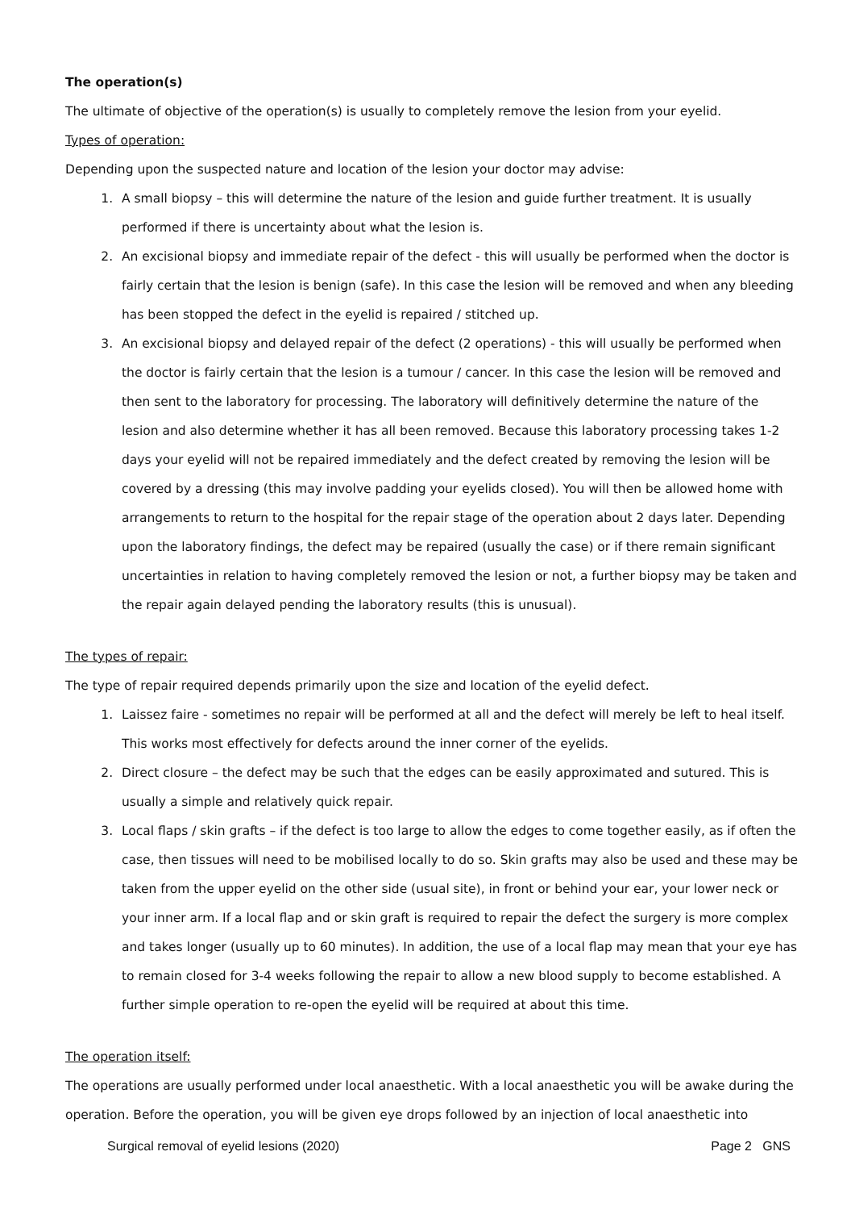The operation(s)
The ultimate of objective of the operation(s) is usually to completely remove the lesion from your eyelid.
Types of operation:
Depending upon the suspected nature and location of the lesion your doctor may advise:
1. A small biopsy – this will determine the nature of the lesion and guide further treatment. It is usually performed if there is uncertainty about what the lesion is.
2. An excisional biopsy and immediate repair of the defect - this will usually be performed when the doctor is fairly certain that the lesion is benign (safe). In this case the lesion will be removed and when any bleeding has been stopped the defect in the eyelid is repaired / stitched up.
3. An excisional biopsy and delayed repair of the defect (2 operations) - this will usually be performed when the doctor is fairly certain that the lesion is a tumour / cancer. In this case the lesion will be removed and then sent to the laboratory for processing. The laboratory will definitively determine the nature of the lesion and also determine whether it has all been removed. Because this laboratory processing takes 1-2 days your eyelid will not be repaired immediately and the defect created by removing the lesion will be covered by a dressing (this may involve padding your eyelids closed). You will then be allowed home with arrangements to return to the hospital for the repair stage of the operation about 2 days later. Depending upon the laboratory findings, the defect may be repaired (usually the case) or if there remain significant uncertainties in relation to having completely removed the lesion or not, a further biopsy may be taken and the repair again delayed pending the laboratory results (this is unusual).
The types of repair:
The type of repair required depends primarily upon the size and location of the eyelid defect.
1. Laissez faire - sometimes no repair will be performed at all and the defect will merely be left to heal itself. This works most effectively for defects around the inner corner of the eyelids.
2. Direct closure – the defect may be such that the edges can be easily approximated and sutured. This is usually a simple and relatively quick repair.
3. Local flaps / skin grafts – if the defect is too large to allow the edges to come together easily, as if often the case, then tissues will need to be mobilised locally to do so. Skin grafts may also be used and these may be taken from the upper eyelid on the other side (usual site), in front or behind your ear, your lower neck or your inner arm. If a local flap and or skin graft is required to repair the defect the surgery is more complex and takes longer (usually up to 60 minutes). In addition, the use of a local flap may mean that your eye has to remain closed for 3-4 weeks following the repair to allow a new blood supply to become established. A further simple operation to re-open the eyelid will be required at about this time.
The operation itself:
The operations are usually performed under local anaesthetic. With a local anaesthetic you will be awake during the operation. Before the operation, you will be given eye drops followed by an injection of local anaesthetic into
Surgical removal of eyelid lesions (2020) Page 2 GNS